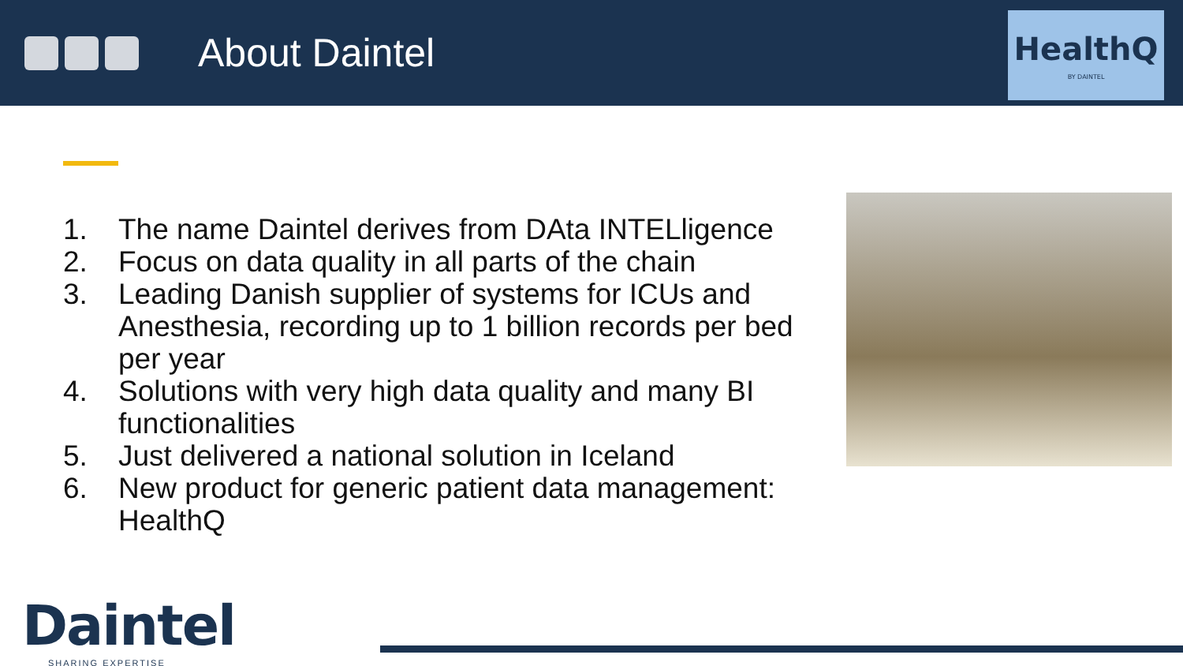About Daintel
HealthQ
BY DAINTEL
1. The name Daintel derives from DAta INTELligence
2. Focus on data quality in all parts of the chain
3. Leading Danish supplier of systems for ICUs and Anesthesia, recording up to 1 billion records per bed per year
4. Solutions with very high data quality and many BI functionalities
5. Just delivered a national solution in Iceland
6. New product for generic patient data management: HealthQ
Daintel
SHARING EXPERTISE